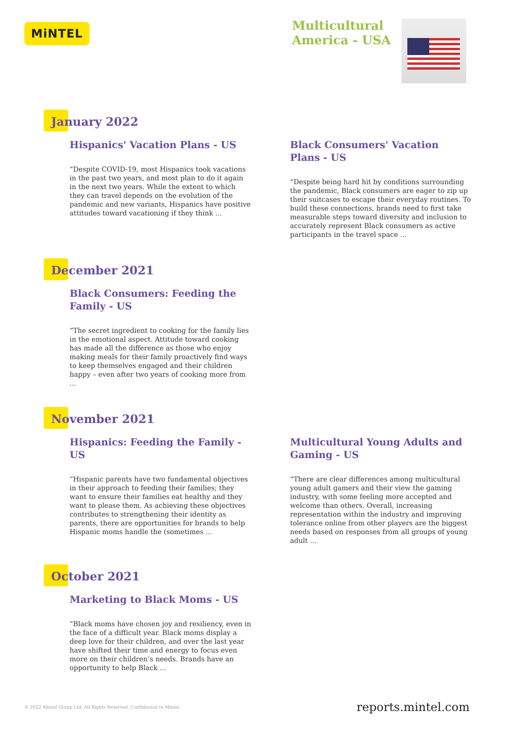MiNTEL
Multicultural
America - USA
January 2022
Hispanics' Vacation Plans - US
“Despite COVID-19, most Hispanics took vacations in the past two years, and most plan to do it again in the next two years. While the extent to which they can travel depends on the evolution of the pandemic and new variants, Hispanics have positive attitudes toward vacationing if they think ...
Black Consumers' Vacation Plans - US
“Despite being hard hit by conditions surrounding the pandemic, Black consumers are eager to zip up their suitcases to escape their everyday routines. To build these connections, brands need to first take measurable steps toward diversity and inclusion to accurately represent Black consumers as active participants in the travel space ...
December 2021
Black Consumers: Feeding the Family - US
“The secret ingredient to cooking for the family lies in the emotional aspect. Attitude toward cooking has made all the difference as those who enjoy making meals for their family proactively find ways to keep themselves engaged and their children happy – even after two years of cooking more from ...
November 2021
Hispanics: Feeding the Family - US
“Hispanic parents have two fundamental objectives in their approach to feeding their families; they want to ensure their families eat healthy and they want to please them. As achieving these objectives contributes to strengthening their identity as parents, there are opportunities for brands to help Hispanic moms handle the (sometimes ...
Multicultural Young Adults and Gaming - US
“There are clear differences among multicultural young adult gamers and their view the gaming industry, with some feeling more accepted and welcome than others. Overall, increasing representation within the industry and improving tolerance online from other players are the biggest needs based on responses from all groups of young adult ...
October 2021
Marketing to Black Moms - US
“Black moms have chosen joy and resiliency, even in the face of a difficult year. Black moms display a deep love for their children, and over the last year have shifted their time and energy to focus even more on their children’s needs. Brands have an opportunity to help Black ...
© 2022 Mintel Group Ltd. All Rights Reserved. Confidential to Mintel. reports.mintel.com